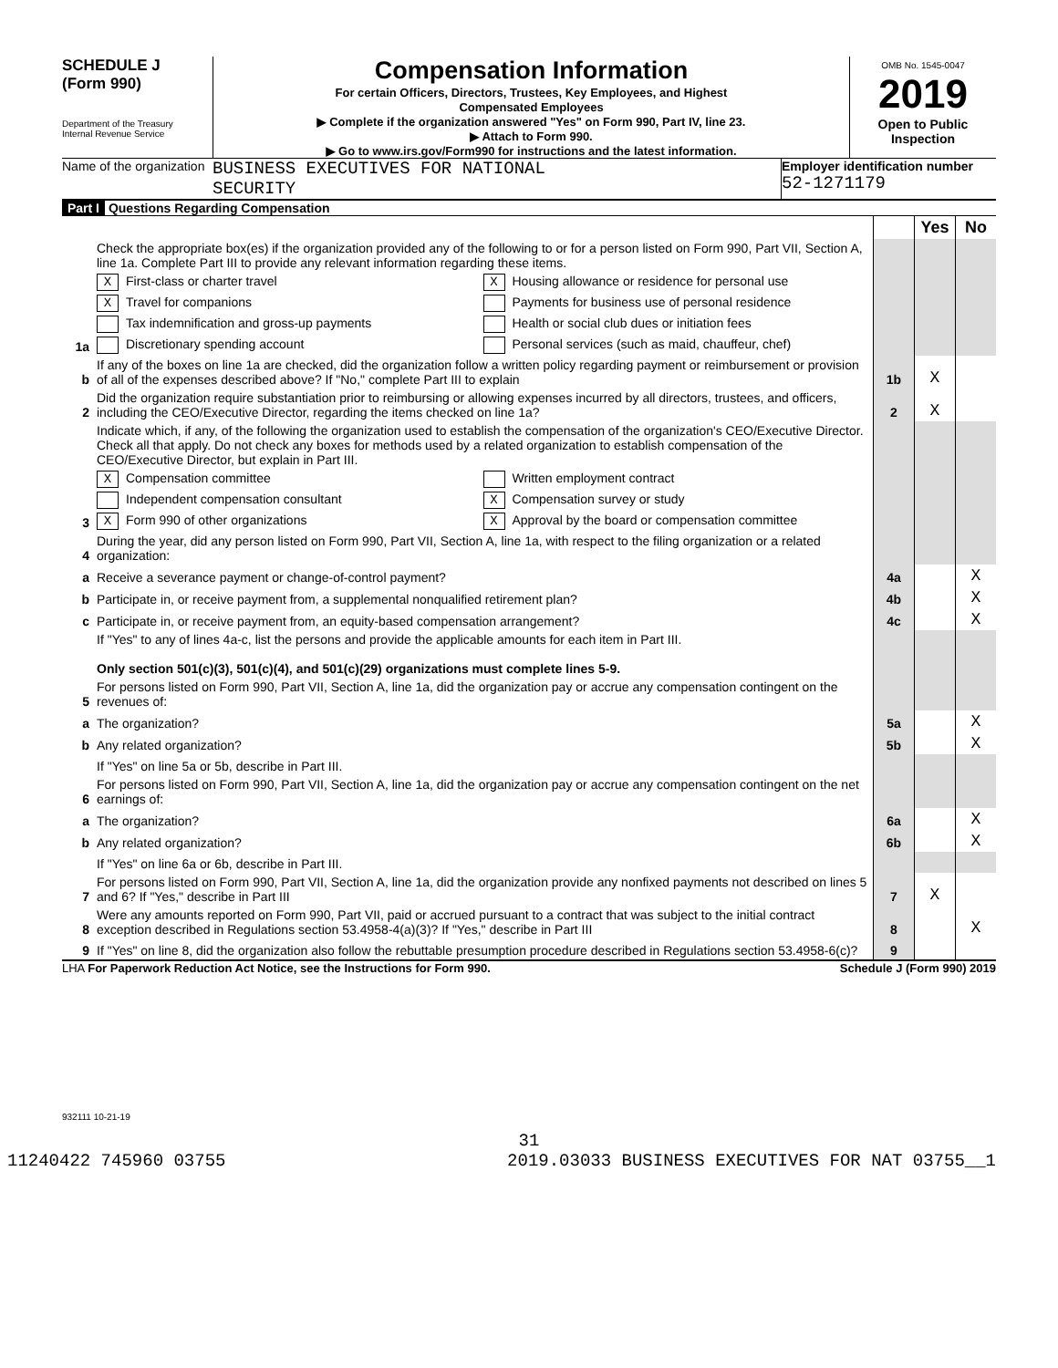SCHEDULE J
(Form 990)
Department of the Treasury
Internal Revenue Service
Compensation Information
For certain Officers, Directors, Trustees, Key Employees, and Highest
Compensated Employees
▶ Complete if the organization answered "Yes" on Form 990, Part IV, line 23.
▶ Attach to Form 990.
▶ Go to www.irs.gov/Form990 for instructions and the latest information.
OMB No. 1545-0047
2019
Open to Public
Inspection
Name of the organization
BUSINESS EXECUTIVES FOR NATIONAL
SECURITY
Employer identification number
52-1271179
Part I Questions Regarding Compensation
| | | | Yes | No |
| 1a | Check the appropriate box(es) if the organization provided any of the following to or for a person listed on Form 990, Part VII, Section A, line 1a. Complete Part III to provide any relevant information regarding these items. X First-class or charter travel X Housing allowance or residence for personal use X Travel for companions Payments for business use of personal residence Tax indemnification and gross-up payments Health or social club dues or initiation fees Discretionary spending account Personal services (such as maid, chauffeur, chef) | | | |
| b | If any of the boxes on line 1a are checked, did the organization follow a written policy regarding payment or reimbursement or provision of all of the expenses described above? If "No," complete Part III to explain | 1b | X | |
| 2 | Did the organization require substantiation prior to reimbursing or allowing expenses incurred by all directors, trustees, and officers, including the CEO/Executive Director, regarding the items checked on line 1a? | 2 | X | |
| 3 | Indicate which, if any, of the following the organization used to establish the compensation of the organization's CEO/Executive Director. Check all that apply. Do not check any boxes for methods used by a related organization to establish compensation of the CEO/Executive Director, but explain in Part III. X Compensation committee Written employment contract Independent compensation consultant X Compensation survey or study X Form 990 of other organizations X Approval by the board or compensation committee | | | |
| 4 | During the year, did any person listed on Form 990, Part VII, Section A, line 1a, with respect to the filing organization or a related organization: | | | |
| a | Receive a severance payment or change-of-control payment? | 4a | | X |
| b | Participate in, or receive payment from, a supplemental nonqualified retirement plan? | 4b | | X |
| c | Participate in, or receive payment from, an equity-based compensation arrangement? | 4c | | X |
| | If "Yes" to any of lines 4a-c, list the persons and provide the applicable amounts for each item in Part III. Only section 501(c)(3), 501(c)(4), and 501(c)(29) organizations must complete lines 5-9. | | | |
| 5 | For persons listed on Form 990, Part VII, Section A, line 1a, did the organization pay or accrue any compensation contingent on the revenues of: | | | |
| a | The organization? | 5a | | X |
| b | Any related organization? | 5b | | X |
| | If "Yes" on line 5a or 5b, describe in Part III. | | | |
| 6 | For persons listed on Form 990, Part VII, Section A, line 1a, did the organization pay or accrue any compensation contingent on the net earnings of: | | | |
| a | The organization? | 6a | | X |
| b | Any related organization? | 6b | | X |
| | If "Yes" on line 6a or 6b, describe in Part III. | | | |
| 7 | For persons listed on Form 990, Part VII, Section A, line 1a, did the organization provide any nonfixed payments not described on lines 5 and 6? If "Yes," describe in Part III | 7 | X | |
| 8 | Were any amounts reported on Form 990, Part VII, paid or accrued pursuant to a contract that was subject to the initial contract exception described in Regulations section 53.4958-4(a)(3)? If "Yes," describe in Part III | 8 | | X |
| 9 | If "Yes" on line 8, did the organization also follow the rebuttable presumption procedure described in Regulations section 53.4958-6(c)? | 9 | | |
LHA For Paperwork Reduction Act Notice, see the Instructions for Form 990. Schedule J (Form 990) 2019
932111 10-21-19
31
11240422 745960 03755 2019.03033 BUSINESS EXECUTIVES FOR NAT 03755__1